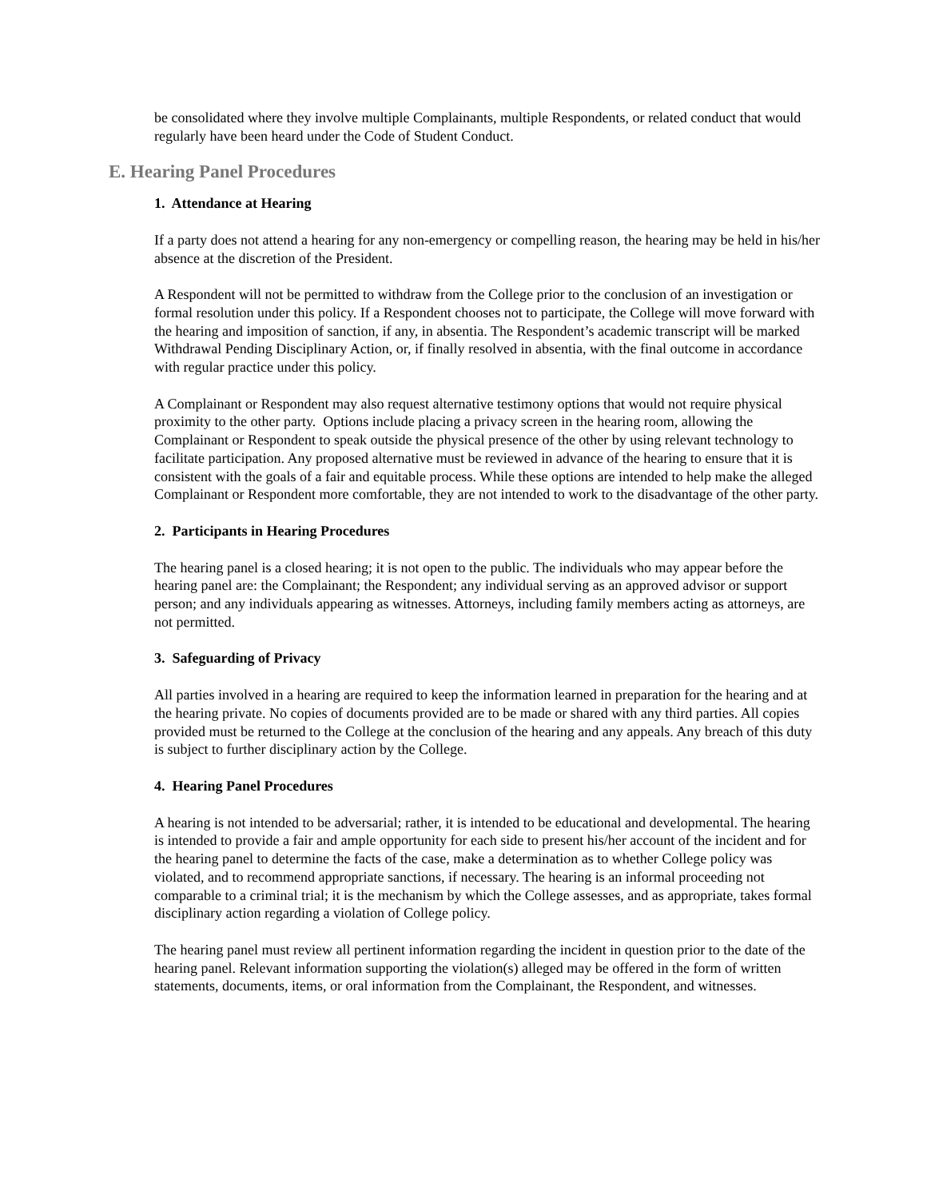be consolidated where they involve multiple Complainants, multiple Respondents, or related conduct that would regularly have been heard under the Code of Student Conduct.
E. Hearing Panel Procedures
1. Attendance at Hearing
If a party does not attend a hearing for any non-emergency or compelling reason, the hearing may be held in his/her absence at the discretion of the President.
A Respondent will not be permitted to withdraw from the College prior to the conclusion of an investigation or formal resolution under this policy. If a Respondent chooses not to participate, the College will move forward with the hearing and imposition of sanction, if any, in absentia. The Respondent’s academic transcript will be marked Withdrawal Pending Disciplinary Action, or, if finally resolved in absentia, with the final outcome in accordance with regular practice under this policy.
A Complainant or Respondent may also request alternative testimony options that would not require physical proximity to the other party. Options include placing a privacy screen in the hearing room, allowing the Complainant or Respondent to speak outside the physical presence of the other by using relevant technology to facilitate participation. Any proposed alternative must be reviewed in advance of the hearing to ensure that it is consistent with the goals of a fair and equitable process. While these options are intended to help make the alleged Complainant or Respondent more comfortable, they are not intended to work to the disadvantage of the other party.
2. Participants in Hearing Procedures
The hearing panel is a closed hearing; it is not open to the public. The individuals who may appear before the hearing panel are: the Complainant; the Respondent; any individual serving as an approved advisor or support person; and any individuals appearing as witnesses. Attorneys, including family members acting as attorneys, are not permitted.
3. Safeguarding of Privacy
All parties involved in a hearing are required to keep the information learned in preparation for the hearing and at the hearing private. No copies of documents provided are to be made or shared with any third parties. All copies provided must be returned to the College at the conclusion of the hearing and any appeals. Any breach of this duty is subject to further disciplinary action by the College.
4. Hearing Panel Procedures
A hearing is not intended to be adversarial; rather, it is intended to be educational and developmental. The hearing is intended to provide a fair and ample opportunity for each side to present his/her account of the incident and for the hearing panel to determine the facts of the case, make a determination as to whether College policy was violated, and to recommend appropriate sanctions, if necessary. The hearing is an informal proceeding not comparable to a criminal trial; it is the mechanism by which the College assesses, and as appropriate, takes formal disciplinary action regarding a violation of College policy.
The hearing panel must review all pertinent information regarding the incident in question prior to the date of the hearing panel. Relevant information supporting the violation(s) alleged may be offered in the form of written statements, documents, items, or oral information from the Complainant, the Respondent, and witnesses.